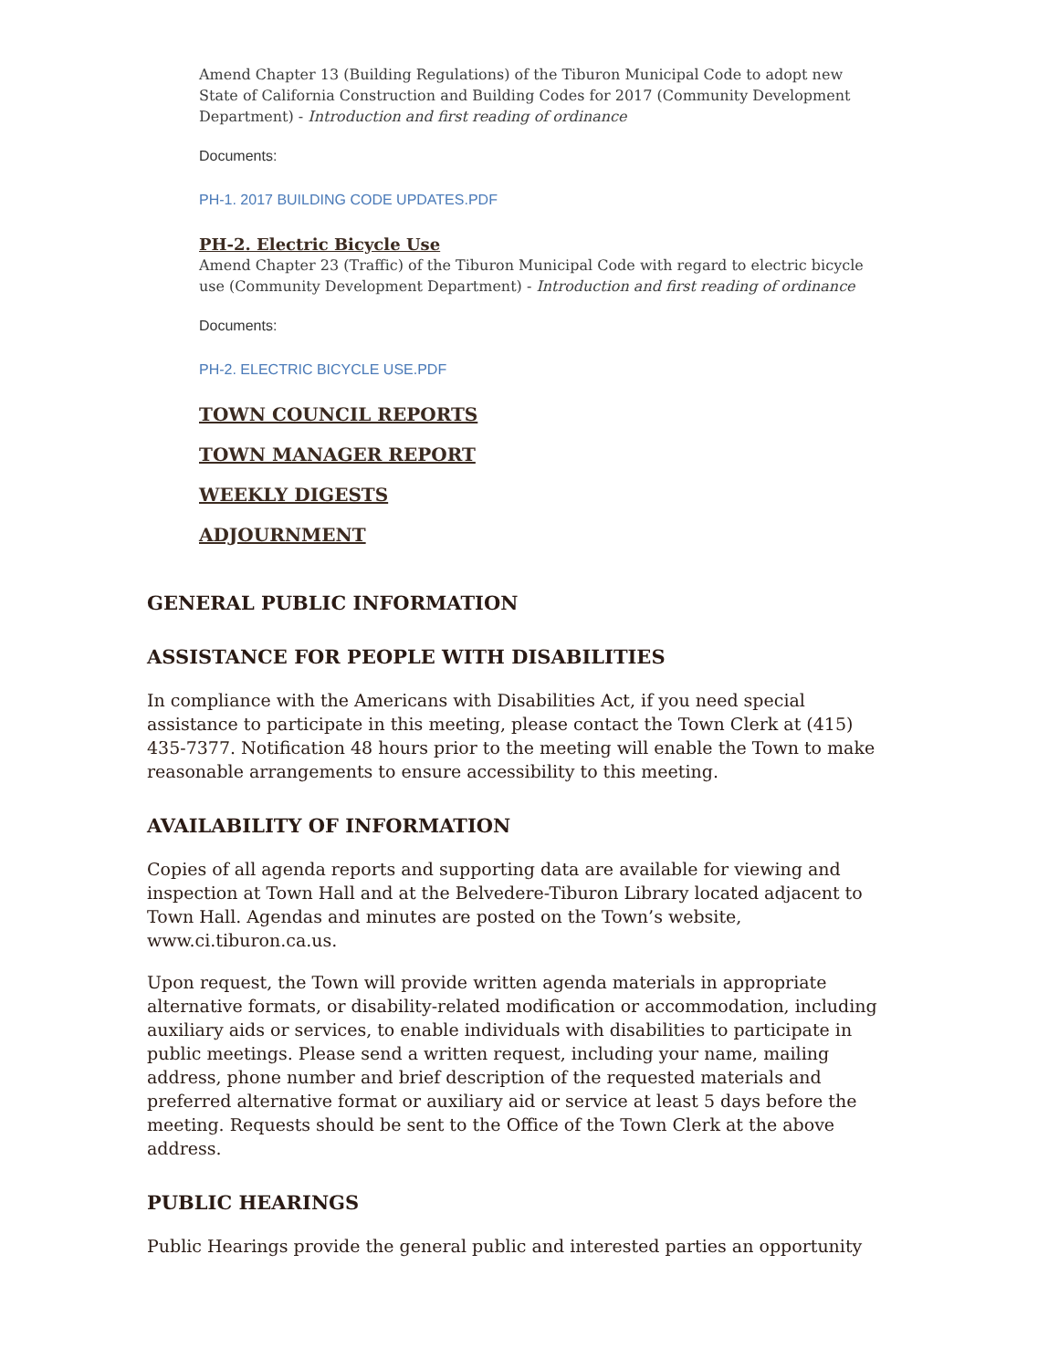Amend Chapter 13 (Building Regulations) of the Tiburon Municipal Code to adopt new State of California Construction and Building Codes for 2017 (Community Development Department) - Introduction and first reading of ordinance
Documents:
PH-1. 2017 BUILDING CODE UPDATES.PDF
PH-2. Electric Bicycle Use
Amend Chapter 23 (Traffic) of the Tiburon Municipal Code with regard to electric bicycle use (Community Development Department) - Introduction and first reading of ordinance
Documents:
PH-2. ELECTRIC BICYCLE USE.PDF
TOWN COUNCIL REPORTS
TOWN MANAGER REPORT
WEEKLY DIGESTS
ADJOURNMENT
GENERAL PUBLIC INFORMATION
ASSISTANCE FOR PEOPLE WITH DISABILITIES
In compliance with the Americans with Disabilities Act, if you need special assistance to participate in this meeting, please contact the Town Clerk at (415) 435-7377. Notification 48 hours prior to the meeting will enable the Town to make reasonable arrangements to ensure accessibility to this meeting.
AVAILABILITY OF INFORMATION
Copies of all agenda reports and supporting data are available for viewing and inspection at Town Hall and at the Belvedere-Tiburon Library located adjacent to Town Hall. Agendas and minutes are posted on the Town’s website, www.ci.tiburon.ca.us.
Upon request, the Town will provide written agenda materials in appropriate alternative formats, or disability-related modification or accommodation, including auxiliary aids or services, to enable individuals with disabilities to participate in public meetings. Please send a written request, including your name, mailing address, phone number and brief description of the requested materials and preferred alternative format or auxiliary aid or service at least 5 days before the meeting. Requests should be sent to the Office of the Town Clerk at the above address.
PUBLIC HEARINGS
Public Hearings provide the general public and interested parties an opportunity